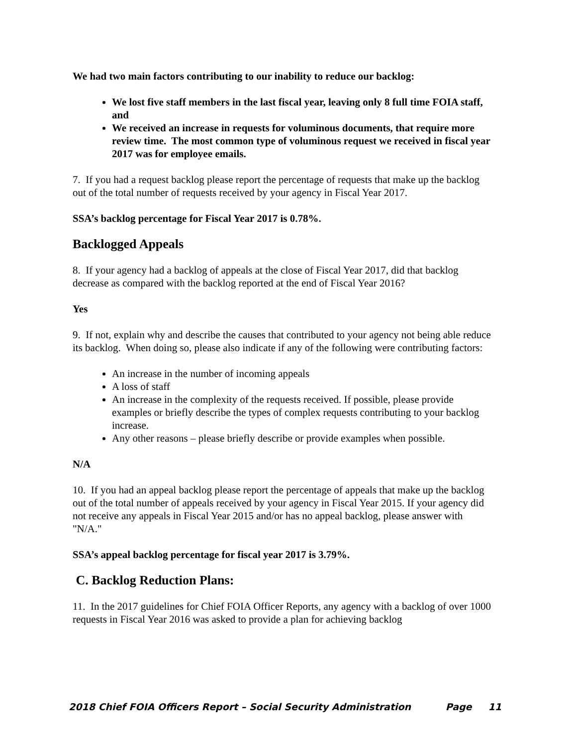We had two main factors contributing to our inability to reduce our backlog:
We lost five staff members in the last fiscal year, leaving only 8 full time FOIA staff, and
We received an increase in requests for voluminous documents, that require more review time. The most common type of voluminous request we received in fiscal year 2017 was for employee emails.
7. If you had a request backlog please report the percentage of requests that make up the backlog out of the total number of requests received by your agency in Fiscal Year 2017.
SSA’s backlog percentage for Fiscal Year 2017 is 0.78%.
Backlogged Appeals
8. If your agency had a backlog of appeals at the close of Fiscal Year 2017, did that backlog decrease as compared with the backlog reported at the end of Fiscal Year 2016?
Yes
9. If not, explain why and describe the causes that contributed to your agency not being able reduce its backlog. When doing so, please also indicate if any of the following were contributing factors:
An increase in the number of incoming appeals
A loss of staff
An increase in the complexity of the requests received. If possible, please provide examples or briefly describe the types of complex requests contributing to your backlog increase.
Any other reasons – please briefly describe or provide examples when possible.
N/A
10. If you had an appeal backlog please report the percentage of appeals that make up the backlog out of the total number of appeals received by your agency in Fiscal Year 2015. If your agency did not receive any appeals in Fiscal Year 2015 and/or has no appeal backlog, please answer with "N/A."
SSA’s appeal backlog percentage for fiscal year 2017 is 3.79%.
C. Backlog Reduction Plans:
11. In the 2017 guidelines for Chief FOIA Officer Reports, any agency with a backlog of over 1000 requests in Fiscal Year 2016 was asked to provide a plan for achieving backlog
2018 Chief FOIA Officers Report – Social Security Administration Page 11